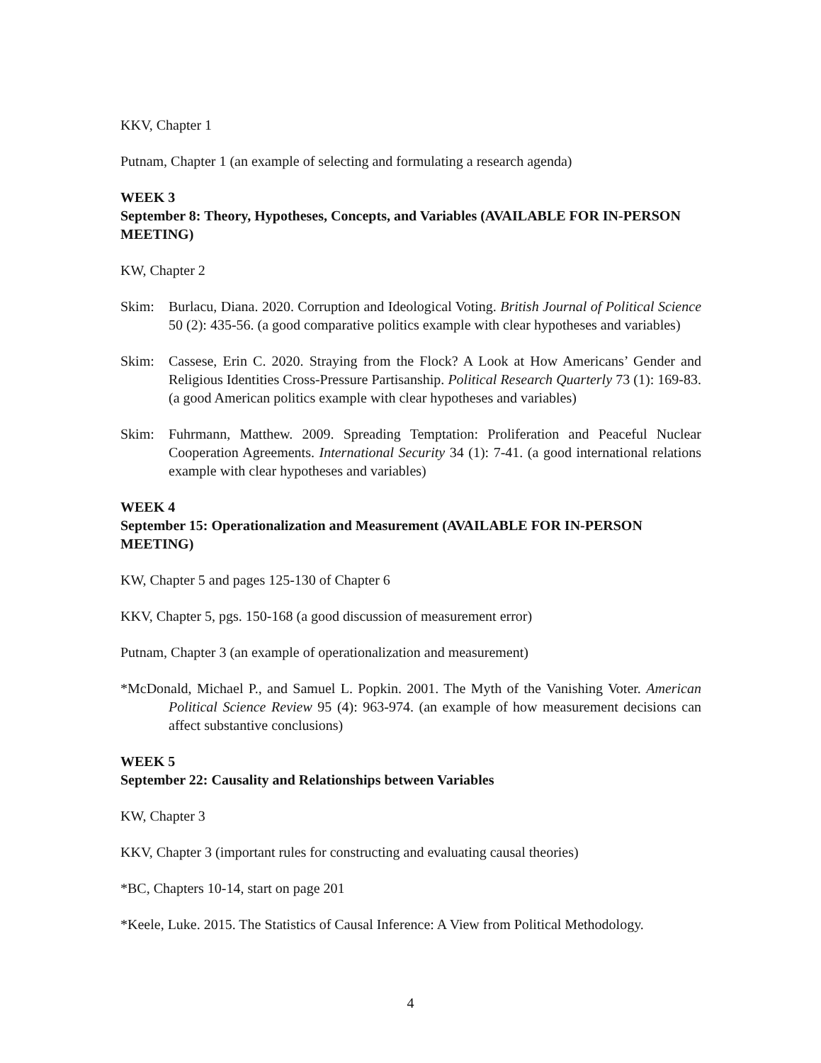KKV, Chapter 1
Putnam, Chapter 1 (an example of selecting and formulating a research agenda)
WEEK 3
September 8: Theory, Hypotheses, Concepts, and Variables (AVAILABLE FOR IN-PERSON MEETING)
KW, Chapter 2
Skim: Burlacu, Diana. 2020. Corruption and Ideological Voting. British Journal of Political Science 50 (2): 435-56. (a good comparative politics example with clear hypotheses and variables)
Skim: Cassese, Erin C. 2020. Straying from the Flock? A Look at How Americans’ Gender and Religious Identities Cross-Pressure Partisanship. Political Research Quarterly 73 (1): 169-83. (a good American politics example with clear hypotheses and variables)
Skim: Fuhrmann, Matthew. 2009. Spreading Temptation: Proliferation and Peaceful Nuclear Cooperation Agreements. International Security 34 (1): 7-41. (a good international relations example with clear hypotheses and variables)
WEEK 4
September 15: Operationalization and Measurement (AVAILABLE FOR IN-PERSON MEETING)
KW, Chapter 5 and pages 125-130 of Chapter 6
KKV, Chapter 5, pgs. 150-168 (a good discussion of measurement error)
Putnam, Chapter 3 (an example of operationalization and measurement)
*McDonald, Michael P., and Samuel L. Popkin. 2001. The Myth of the Vanishing Voter. American Political Science Review 95 (4): 963-974. (an example of how measurement decisions can affect substantive conclusions)
WEEK 5
September 22: Causality and Relationships between Variables
KW, Chapter 3
KKV, Chapter 3 (important rules for constructing and evaluating causal theories)
*BC, Chapters 10-14, start on page 201
*Keele, Luke. 2015. The Statistics of Causal Inference: A View from Political Methodology.
4